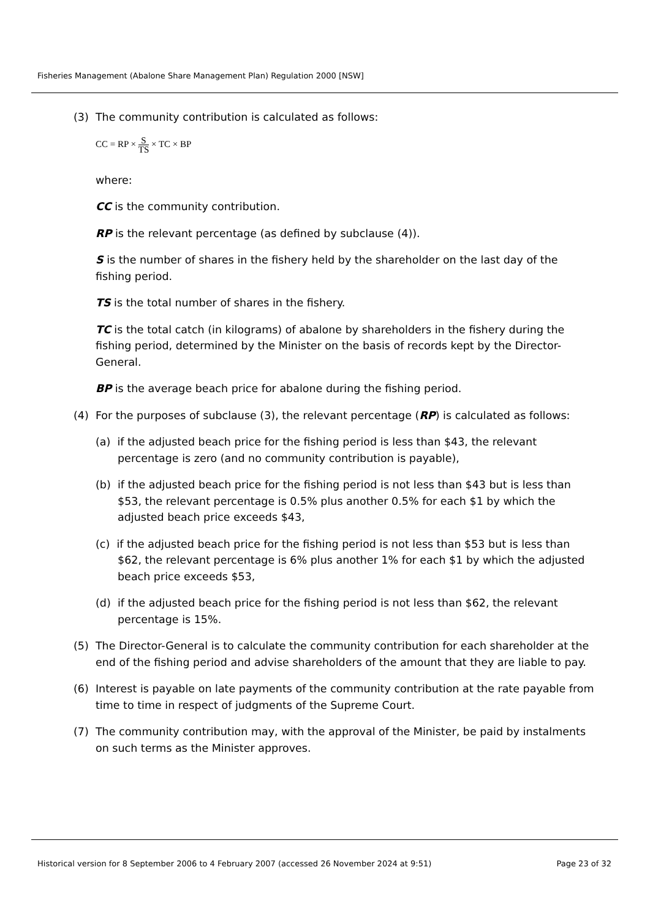Fisheries Management (Abalone Share Management Plan) Regulation 2000 [NSW]
(3) The community contribution is calculated as follows:
CC = RP × S TS × TC × BP
where:
CC is the community contribution.
RP is the relevant percentage (as defined by subclause (4)).
S is the number of shares in the fishery held by the shareholder on the last day of the fishing period.
TS is the total number of shares in the fishery.
TC is the total catch (in kilograms) of abalone by shareholders in the fishery during the fishing period, determined by the Minister on the basis of records kept by the Director-General.
BP is the average beach price for abalone during the fishing period.
(4) For the purposes of subclause (3), the relevant percentage (RP) is calculated as follows:
(a) if the adjusted beach price for the fishing period is less than $43, the relevant percentage is zero (and no community contribution is payable),
(b) if the adjusted beach price for the fishing period is not less than $43 but is less than $53, the relevant percentage is 0.5% plus another 0.5% for each $1 by which the adjusted beach price exceeds $43,
(c) if the adjusted beach price for the fishing period is not less than $53 but is less than $62, the relevant percentage is 6% plus another 1% for each $1 by which the adjusted beach price exceeds $53,
(d) if the adjusted beach price for the fishing period is not less than $62, the relevant percentage is 15%.
(5) The Director-General is to calculate the community contribution for each shareholder at the end of the fishing period and advise shareholders of the amount that they are liable to pay.
(6) Interest is payable on late payments of the community contribution at the rate payable from time to time in respect of judgments of the Supreme Court.
(7) The community contribution may, with the approval of the Minister, be paid by instalments on such terms as the Minister approves.
Historical version for 8 September 2006 to 4 February 2007 (accessed 26 November 2024 at 9:51) Page 23 of 32